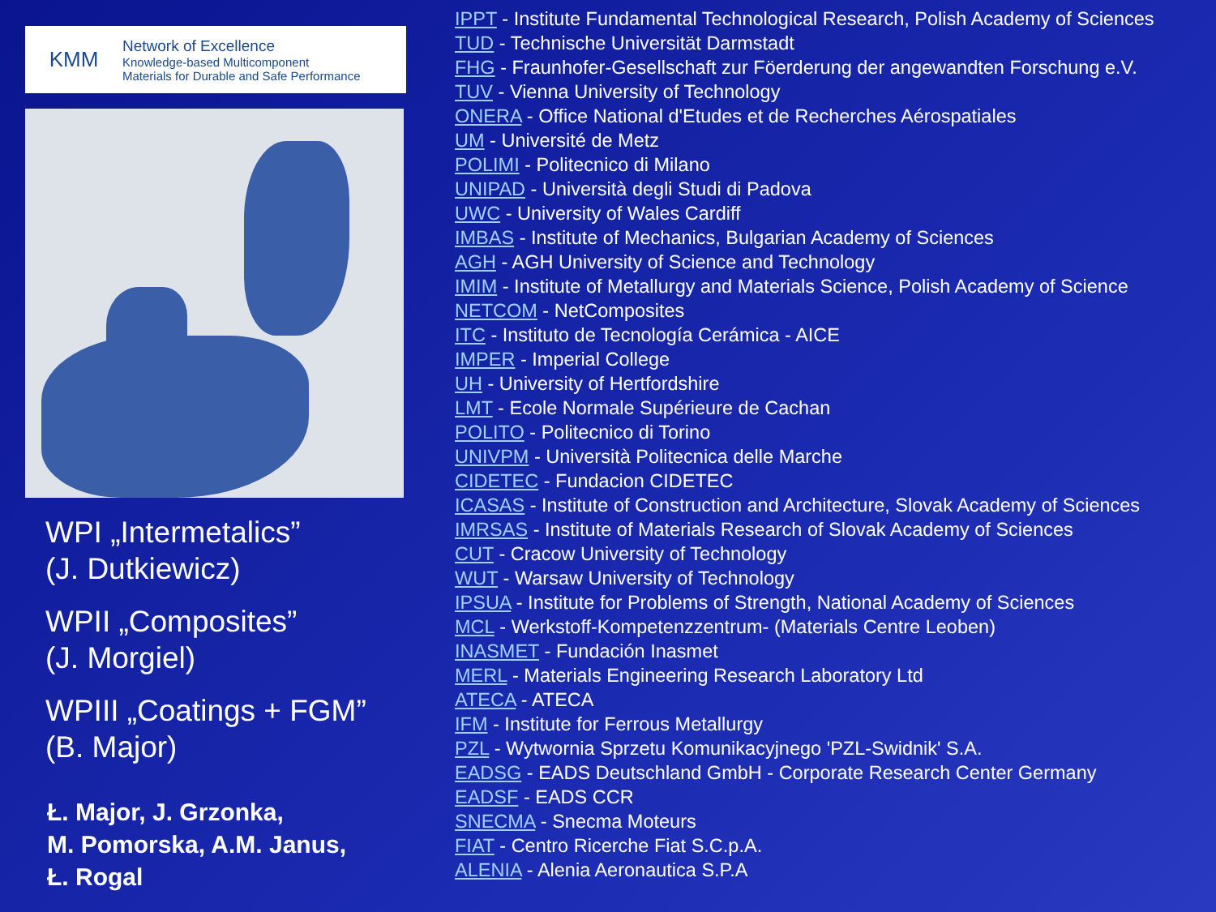KMM
Network of Excellence
Knowledge-based Multicomponent
Materials for Durable and Safe Performance
WPI „Intermetalics”
(J. Dutkiewicz)
WPII „Composites”
(J. Morgiel)
WPIII „Coatings + FGM”
(B. Major)
Ł. Major, J. Grzonka,
M. Pomorska, A.M. Janus,
Ł. Rogal
IPPT - Institute Fundamental Technological Research, Polish Academy of Sciences
TUD - Technische Universität Darmstadt
FHG - Fraunhofer-Gesellschaft zur Föerderung der angewandten Forschung e.V.
TUV - Vienna University of Technology
ONERA - Office National d'Etudes et de Recherches Aérospatiales
UM - Université de Metz
POLIMI - Politecnico di Milano
UNIPAD - Università degli Studi di Padova
UWC - University of Wales Cardiff
IMBAS - Institute of Mechanics, Bulgarian Academy of Sciences
AGH - AGH University of Science and Technology
IMIM - Institute of Metallurgy and Materials Science, Polish Academy of Science
NETCOM - NetComposites
ITC - Instituto de Tecnología Cerámica - AICE
IMPER - Imperial College
UH - University of Hertfordshire
LMT - Ecole Normale Supérieure de Cachan
POLITO - Politecnico di Torino
UNIVPM - Università Politecnica delle Marche
CIDETEC - Fundacion CIDETEC
ICASAS - Institute of Construction and Architecture, Slovak Academy of Sciences
IMRSAS - Institute of Materials Research of Slovak Academy of Sciences
CUT - Cracow University of Technology
WUT - Warsaw University of Technology
IPSUA - Institute for Problems of Strength, National Academy of Sciences
MCL - Werkstoff-Kompetenzzentrum- (Materials Centre Leoben)
INASMET - Fundación Inasmet
MERL - Materials Engineering Research Laboratory Ltd
ATECA - ATECA
IFM - Institute for Ferrous Metallurgy
PZL - Wytwornia Sprzetu Komunikacyjnego 'PZL-Swidnik' S.A.
EADSG - EADS Deutschland GmbH - Corporate Research Center Germany
EADSF - EADS CCR
SNECMA - Snecma Moteurs
FIAT - Centro Ricerche Fiat S.C.p.A.
ALENIA - Alenia Aeronautica S.P.A